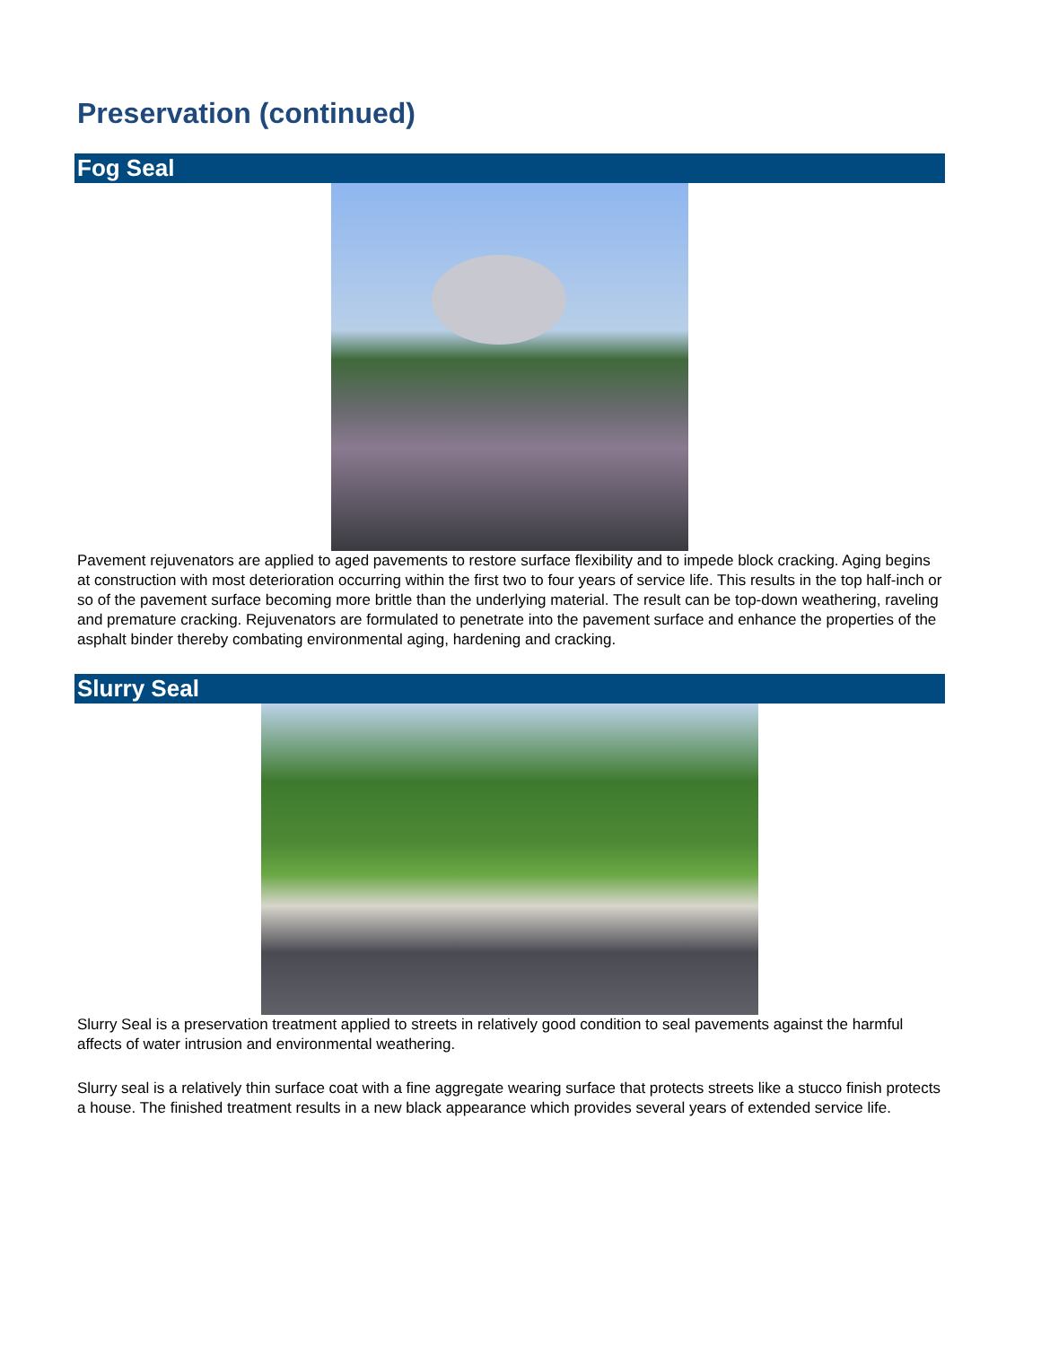Preservation (continued)
Fog Seal
Pavement rejuvenators are applied to aged pavements to restore surface flexibility and to impede block cracking. Aging begins at construction with most deterioration occurring within the first two to four years of service life. This results in the top half-inch or so of the pavement surface becoming more brittle than the underlying material. The result can be top-down weathering, raveling and premature cracking. Rejuvenators are formulated to penetrate into the pavement surface and enhance the properties of the asphalt binder thereby combating environmental aging, hardening and cracking.
Slurry Seal
Slurry Seal is a preservation treatment applied to streets in relatively good condition to seal pavements against the harmful affects of water intrusion and environmental weathering.
Slurry seal is a relatively thin surface coat with a fine aggregate wearing surface that protects streets like a stucco finish protects a house. The finished treatment results in a new black appearance which provides several years of extended service life.